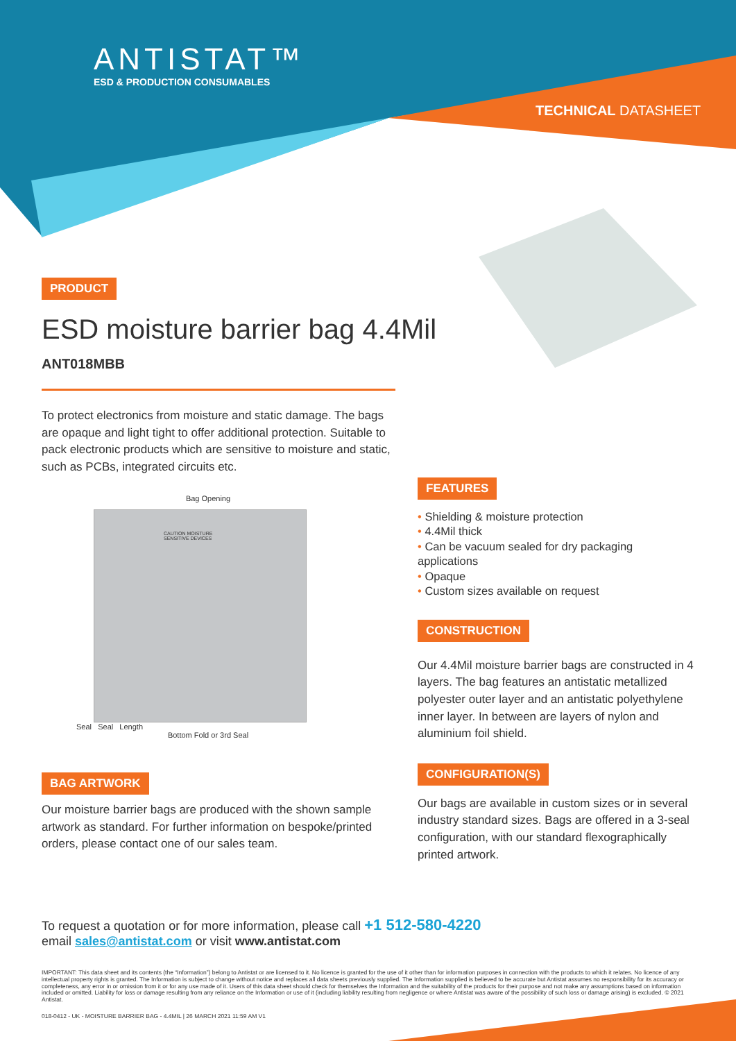ANTISTAT™
ESD & PRODUCTION CONSUMABLES
TECHNICAL DATASHEET
PRODUCT
ESD moisture barrier bag 4.4Mil
ANT018MBB
To protect electronics from moisture and static damage. The bags are opaque and light tight to offer additional protection. Suitable to pack electronic products which are sensitive to moisture and static, such as PCBs, integrated circuits etc.
Bag Opening
CAUTION MOISTURE SENSITIVE DEVICES
Seal Seal Length
Bottom Fold or 3rd Seal
BAG ARTWORK
Our moisture barrier bags are produced with the shown sample artwork as standard. For further information on bespoke/printed orders, please contact one of our sales team.
FEATURES
Shielding & moisture protection
4.4Mil thick
Can be vacuum sealed for dry packaging applications
Opaque
Custom sizes available on request
CONSTRUCTION
Our 4.4Mil moisture barrier bags are constructed in 4 layers. The bag features an antistatic metallized polyester outer layer and an antistatic polyethylene inner layer. In between are layers of nylon and aluminium foil shield.
CONFIGURATION(S)
Our bags are available in custom sizes or in several industry standard sizes. Bags are offered in a 3-seal configuration, with our standard flexographically printed artwork.
To request a quotation or for more information, please call +1 512-580-4220
email sales@antistat.com or visit www.antistat.com
IMPORTANT: This data sheet and its contents (the “Information”) belong to Antistat or are licensed to it. No licence is granted for the use of it other than for information purposes in connection with the products to which it relates. No licence of any intellectual property rights is granted. The Information is subject to change without notice and replaces all data sheets previously supplied. The Information supplied is believed to be accurate but Antistat assumes no responsibility for its accuracy or completeness, any error in or omission from it or for any use made of it. Users of this data sheet should check for themselves the Information and the suitability of the products for their purpose and not make any assumptions based on information included or omitted. Liability for loss or damage resulting from any reliance on the Information or use of it (including liability resulting from negligence or where Antistat was aware of the possibility of such loss or damage arising) is excluded. © 2021 Antistat.
018-0412 - UK - MOISTURE BARRIER BAG - 4.4MIL | 26 MARCH 2021 11:59 AM V1